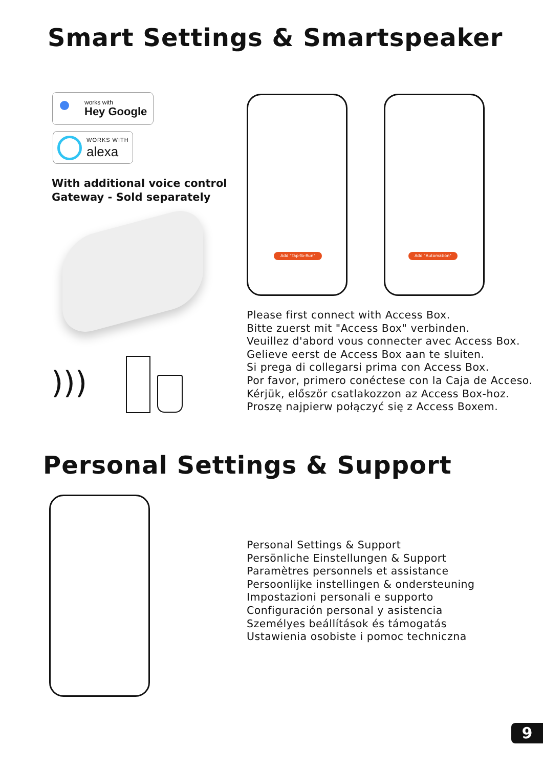Smart Settings & Smartspeaker
works with
Hey Google
WORKS WITH
alexa
With additional voice control
Gateway - Sold separately
)))
Add "Tap-To-Run" Add "Automation"
Please first connect with Access Box.
Bitte zuerst mit "Access Box" verbinden.
Veuillez d'abord vous connecter avec Access Box.
Gelieve eerst de Access Box aan te sluiten.
Si prega di collegarsi prima con Access Box.
Por favor, primero conéctese con la Caja de Acceso.
Kérjük, először csatlakozzon az Access Box-hoz.
Proszę najpierw połączyć się z Access Boxem.
Personal Settings & Support
Personal Settings & Support
Persönliche Einstellungen & Support
Paramètres personnels et assistance
Persoonlijke instellingen & ondersteuning
Impostazioni personali e supporto
Configuración personal y asistencia
Személyes beállítások és támogatás
Ustawienia osobiste i pomoc techniczna
9